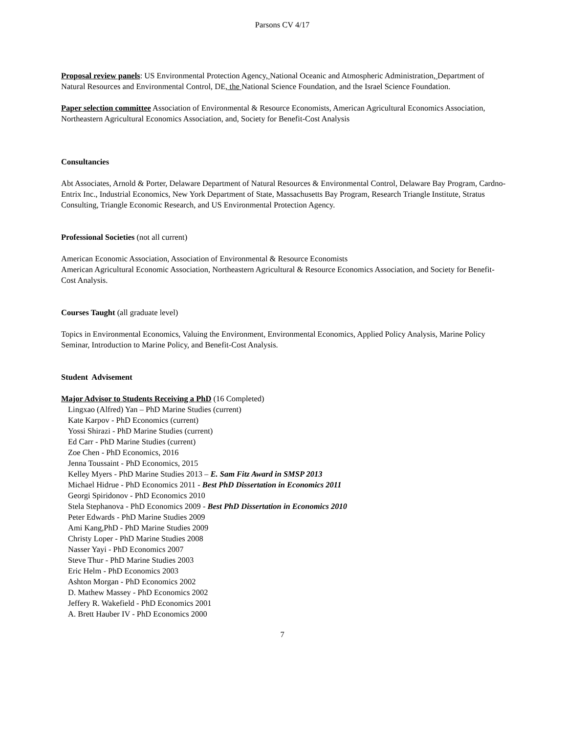Parsons CV 4/17
Proposal review panels: US Environmental Protection Agency, National Oceanic and Atmospheric Administration, Department of Natural Resources and Environmental Control, DE, the National Science Foundation, and the Israel Science Foundation.
Paper selection committee Association of Environmental & Resource Economists, American Agricultural Economics Association, Northeastern Agricultural Economics Association, and, Society for Benefit-Cost Analysis
Consultancies
Abt Associates, Arnold & Porter, Delaware Department of Natural Resources & Environmental Control, Delaware Bay Program, Cardno-Entrix Inc., Industrial Economics, New York Department of State, Massachusetts Bay Program, Research Triangle Institute, Stratus Consulting, Triangle Economic Research, and US Environmental Protection Agency.
Professional Societies (not all current)
American Economic Association, Association of Environmental & Resource Economists
American Agricultural Economic Association, Northeastern Agricultural & Resource Economics Association, and Society for Benefit-Cost Analysis.
Courses Taught (all graduate level)
Topics in Environmental Economics, Valuing the Environment, Environmental Economics, Applied Policy Analysis, Marine Policy Seminar, Introduction to Marine Policy, and Benefit-Cost Analysis.
Student Advisement
Major Advisor to Students Receiving a PhD (16 Completed)
Lingxao (Alfred) Yan – PhD Marine Studies (current)
Kate Karpov - PhD Economics (current)
Yossi Shirazi - PhD Marine Studies (current)
Ed Carr - PhD Marine Studies (current)
Zoe Chen - PhD Economics, 2016
Jenna Toussaint - PhD Economics, 2015
Kelley Myers - PhD Marine Studies 2013 – E. Sam Fitz Award in SMSP 2013
Michael Hidrue - PhD Economics 2011 - Best PhD Dissertation in Economics 2011
Georgi Spiridonov - PhD Economics 2010
Stela Stephanova - PhD Economics 2009 - Best PhD Dissertation in Economics 2010
Peter Edwards - PhD Marine Studies 2009
Ami Kang,PhD - PhD Marine Studies 2009
Christy Loper - PhD Marine Studies 2008
Nasser Yayi - PhD Economics 2007
Steve Thur - PhD Marine Studies 2003
Eric Helm - PhD Economics 2003
Ashton Morgan - PhD Economics 2002
D. Mathew Massey - PhD Economics 2002
Jeffery R. Wakefield - PhD Economics 2001
A. Brett Hauber IV - PhD Economics 2000
7